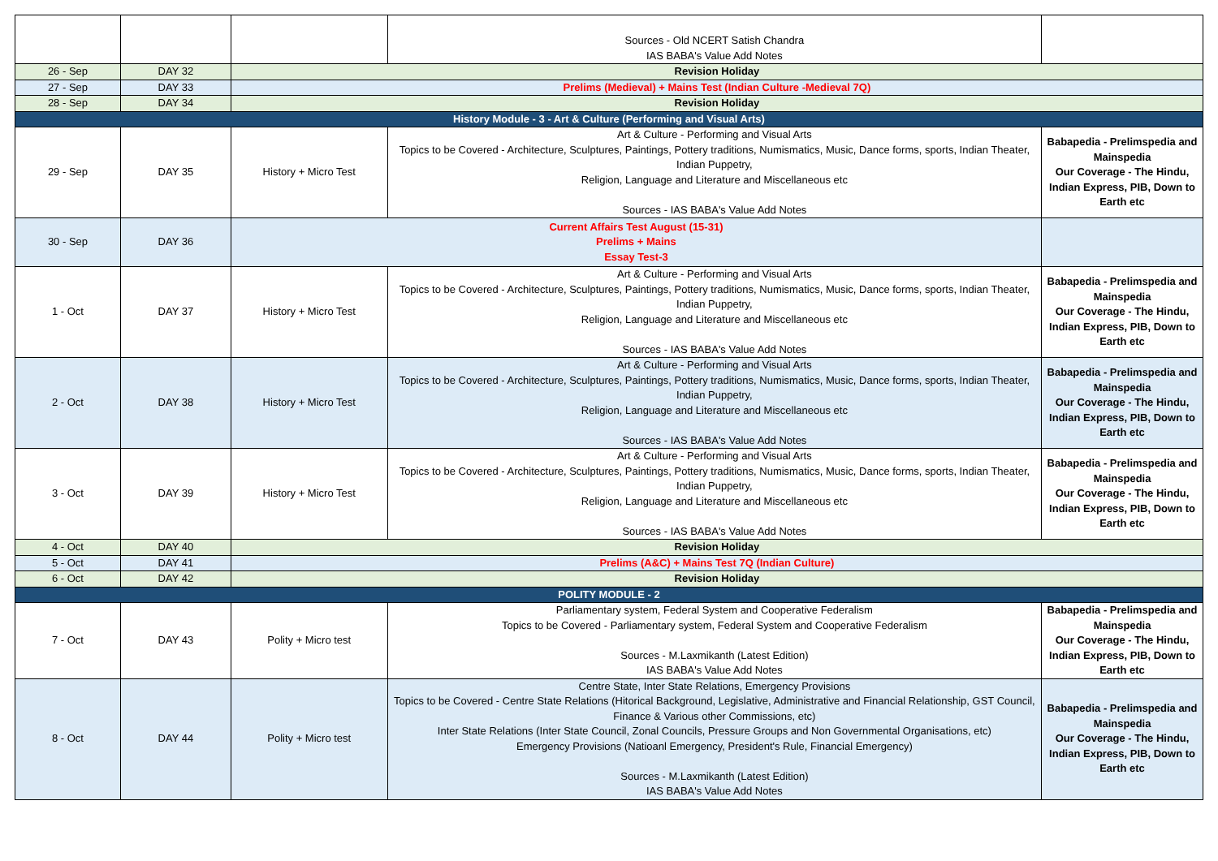| | | | Sources - Old NCERT Satish Chandra IAS BABA's Value Add Notes | |
| 26 - Sep | DAY 32 | Revision Holiday | | |
| 27 - Sep | DAY 33 | Prelims (Medieval) + Mains Test (Indian Culture -Medieval 7Q) | | |
| 28 - Sep | DAY 34 | Revision Holiday | | |
| History Module - 3 - Art & Culture (Performing and Visual Arts) | | | | |
| 29 - Sep | DAY 35 | History + Micro Test | Art & Culture - Performing and Visual Arts Topics to be Covered - Architecture, Sculptures, Paintings, Pottery traditions, Numismatics, Music, Dance forms, sports, Indian Theater, Indian Puppetry, Religion, Language and Literature and Miscellaneous etc Sources - IAS BABA's Value Add Notes | Babapedia - Prelimspedia and Mainspedia Our Coverage - The Hindu, Indian Express, PIB, Down to Earth etc |
| 30 - Sep | DAY 36 | Current Affairs Test August (15-31) Prelims + Mains Essay Test-3 | | |
| 1 - Oct | DAY 37 | History + Micro Test | Art & Culture - Performing and Visual Arts Topics to be Covered - Architecture, Sculptures, Paintings, Pottery traditions, Numismatics, Music, Dance forms, sports, Indian Theater, Indian Puppetry, Religion, Language and Literature and Miscellaneous etc Sources - IAS BABA's Value Add Notes | Babapedia - Prelimspedia and Mainspedia Our Coverage - The Hindu, Indian Express, PIB, Down to Earth etc |
| 2 - Oct | DAY 38 | History + Micro Test | Art & Culture - Performing and Visual Arts Topics to be Covered - Architecture, Sculptures, Paintings, Pottery traditions, Numismatics, Music, Dance forms, sports, Indian Theater, Indian Puppetry, Religion, Language and Literature and Miscellaneous etc Sources - IAS BABA's Value Add Notes | Babapedia - Prelimspedia and Mainspedia Our Coverage - The Hindu, Indian Express, PIB, Down to Earth etc |
| 3 - Oct | DAY 39 | History + Micro Test | Art & Culture - Performing and Visual Arts Topics to be Covered - Architecture, Sculptures, Paintings, Pottery traditions, Numismatics, Music, Dance forms, sports, Indian Theater, Indian Puppetry, Religion, Language and Literature and Miscellaneous etc Sources - IAS BABA's Value Add Notes | Babapedia - Prelimspedia and Mainspedia Our Coverage - The Hindu, Indian Express, PIB, Down to Earth etc |
| 4 - Oct | DAY 40 | Revision Holiday | | |
| 5 - Oct | DAY 41 | Prelims (A&C) + Mains Test 7Q (Indian Culture) | | |
| 6 - Oct | DAY 42 | Revision Holiday | | |
| POLITY MODULE - 2 | | | | |
| 7 - Oct | DAY 43 | Polity + Micro test | Parliamentary system, Federal System and Cooperative Federalism Topics to be Covered - Parliamentary system, Federal System and Cooperative Federalism Sources - M.Laxmikanth (Latest Edition) IAS BABA's Value Add Notes | Babapedia - Prelimspedia and Mainspedia Our Coverage - The Hindu, Indian Express, PIB, Down to Earth etc |
| 8 - Oct | DAY 44 | Polity + Micro test | Centre State, Inter State Relations, Emergency Provisions Topics to be Covered - Centre State Relations (Hitorical Background, Legislative, Administrative and Financial Relationship, GST Council, Finance & Various other Commissions, etc) Inter State Relations (Inter State Council, Zonal Councils, Pressure Groups and Non Governmental Organisations, etc) Emergency Provisions (Natioanl Emergency, President's Rule, Financial Emergency) Sources - M.Laxmikanth (Latest Edition) IAS BABA's Value Add Notes | Babapedia - Prelimspedia and Mainspedia Our Coverage - The Hindu, Indian Express, PIB, Down to Earth etc |